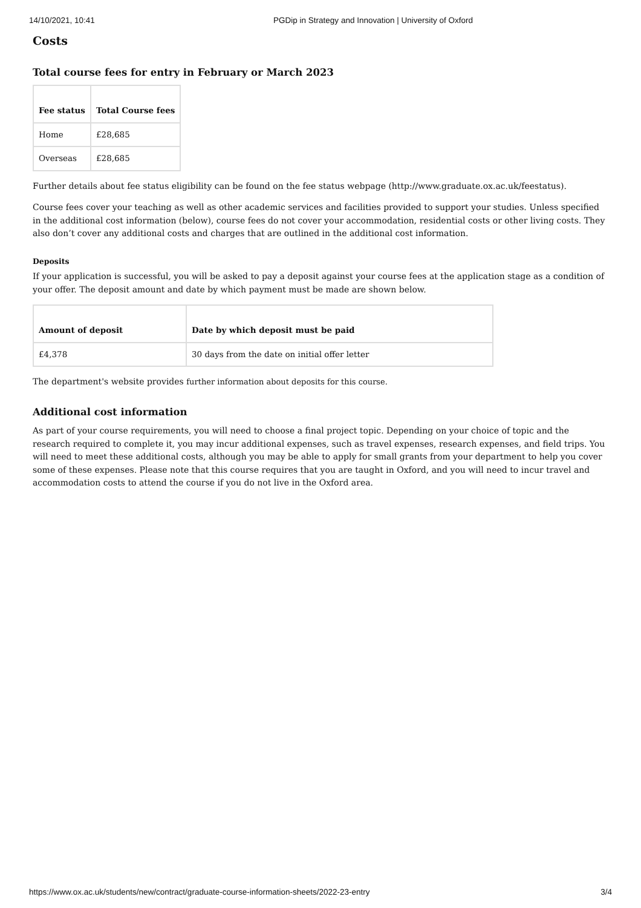14/10/2021, 10:41 PGDip in Strategy and Innovation | University of Oxford
Costs
Total course fees for entry in February or March 2023
| Fee status | Total Course fees |
| --- | --- |
| Home | £28,685 |
| Overseas | £28,685 |
Further details about fee status eligibility can be found on the fee status webpage (http://www.graduate.ox.ac.uk/feestatus).
Course fees cover your teaching as well as other academic services and facilities provided to support your studies. Unless specified in the additional cost information (below), course fees do not cover your accommodation, residential costs or other living costs. They also don’t cover any additional costs and charges that are outlined in the additional cost information.
Deposits
If your application is successful, you will be asked to pay a deposit against your course fees at the application stage as a condition of your offer. The deposit amount and date by which payment must be made are shown below.
| Amount of deposit | Date by which deposit must be paid |
| --- | --- |
| £4,378 | 30 days from the date on initial offer letter |
The department's website provides further information about deposits for this course.
Additional cost information
As part of your course requirements, you will need to choose a final project topic. Depending on your choice of topic and the research required to complete it, you may incur additional expenses, such as travel expenses, research expenses, and field trips. You will need to meet these additional costs, although you may be able to apply for small grants from your department to help you cover some of these expenses. Please note that this course requires that you are taught in Oxford, and you will need to incur travel and accommodation costs to attend the course if you do not live in the Oxford area.
https://www.ox.ac.uk/students/new/contract/graduate-course-information-sheets/2022-23-entry 3/4